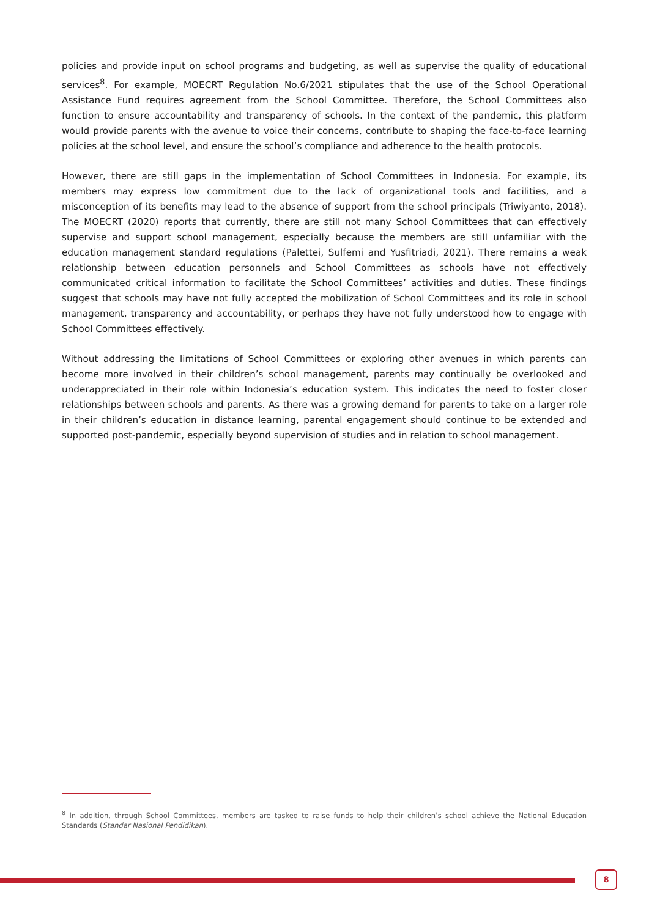policies and provide input on school programs and budgeting, as well as supervise the quality of educational services<sup>8</sup>. For example, MOECRT Regulation No.6/2021 stipulates that the use of the School Operational Assistance Fund requires agreement from the School Committee. Therefore, the School Committees also function to ensure accountability and transparency of schools. In the context of the pandemic, this platform would provide parents with the avenue to voice their concerns, contribute to shaping the face-to-face learning policies at the school level, and ensure the school’s compliance and adherence to the health protocols.
However, there are still gaps in the implementation of School Committees in Indonesia. For example, its members may express low commitment due to the lack of organizational tools and facilities, and a misconception of its benefits may lead to the absence of support from the school principals (Triwiyanto, 2018). The MOECRT (2020) reports that currently, there are still not many School Committees that can effectively supervise and support school management, especially because the members are still unfamiliar with the education management standard regulations (Palettei, Sulfemi and Yusfitriadi, 2021). There remains a weak relationship between education personnels and School Committees as schools have not effectively communicated critical information to facilitate the School Committees’ activities and duties. These findings suggest that schools may have not fully accepted the mobilization of School Committees and its role in school management, transparency and accountability, or perhaps they have not fully understood how to engage with School Committees effectively.
Without addressing the limitations of School Committees or exploring other avenues in which parents can become more involved in their children’s school management, parents may continually be overlooked and underappreciated in their role within Indonesia’s education system. This indicates the need to foster closer relationships between schools and parents. As there was a growing demand for parents to take on a larger role in their children’s education in distance learning, parental engagement should continue to be extended and supported post-pandemic, especially beyond supervision of studies and in relation to school management.
<sup>8</sup> In addition, through School Committees, members are tasked to raise funds to help their children’s school achieve the National Education Standards (Standar Nasional Pendidikan).
8